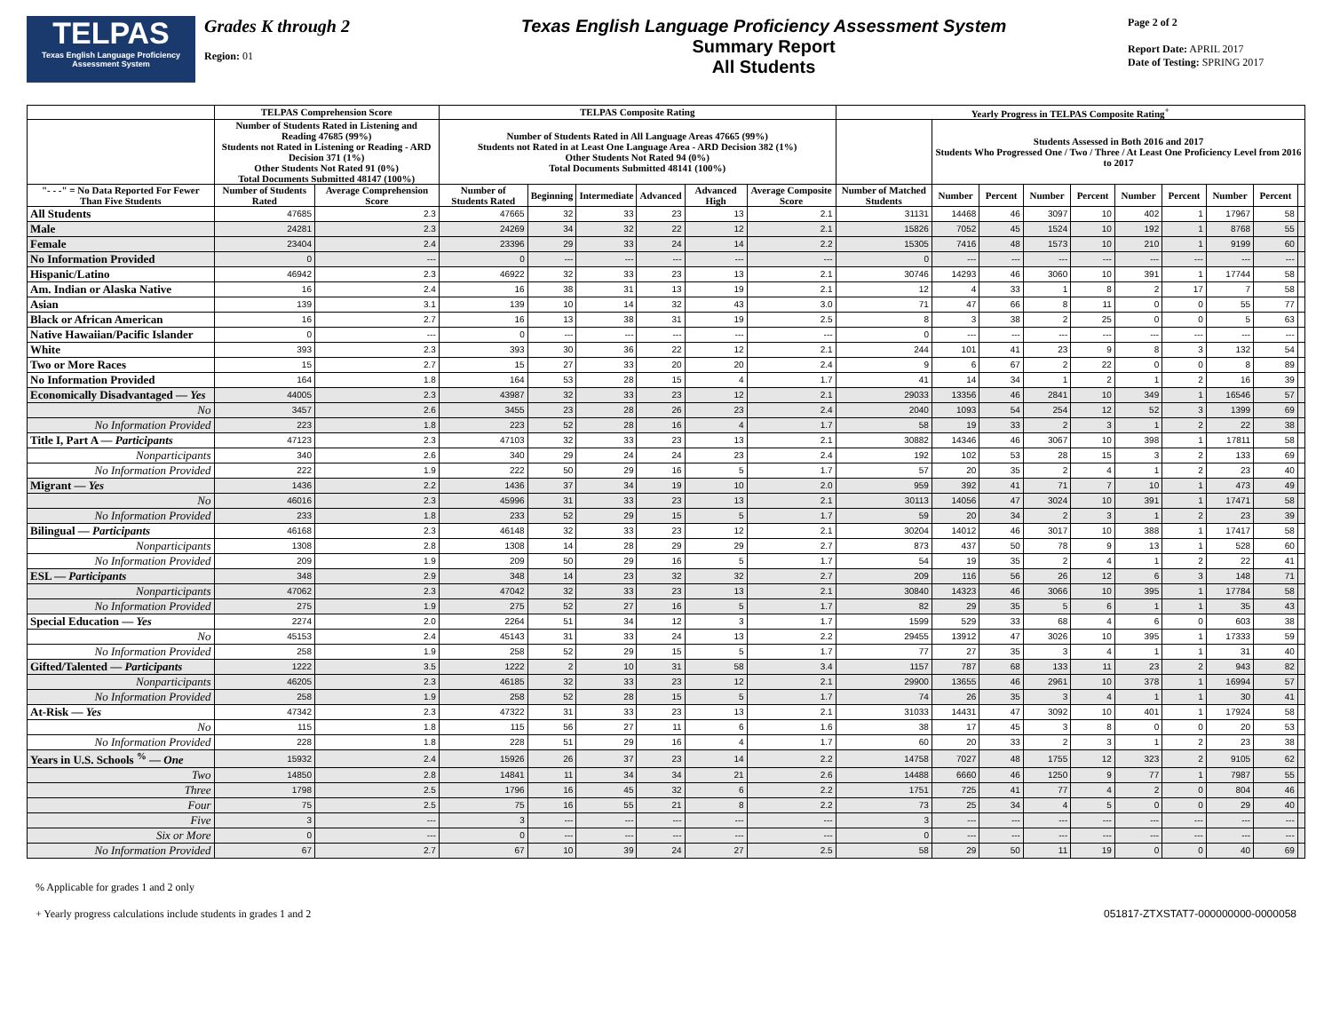TELPAS
Texas English Language Proficiency Assessment System
Grades K through 2
Region: 01
Texas English Language Proficiency Assessment System
Summary Report
All Students
Page 2 of 2
Report Date: APRIL 2017
Date of Testing: SPRING 2017
| | TELPAS Comprehension Score | | TELPAS Composite Rating | | | | | | Yearly Progress in TELPAS Composite Rating<sup>+</sup> | | | | | | | | | |
| --- | --- | --- | --- | --- | --- | --- | --- | --- | --- | --- | --- | --- | --- | --- | --- | --- | --- | --- |
| | Number of Students Rated in Listening and Reading 47685 (99%) Students not Rated in Listening or Reading - ARD Decision 371 (1%) Other Students Not Rated 91 (0%) Total Documents Submitted 48147 (100%) | | Number of Students Rated in All Language Areas 47665 (99%) Students not Rated in at Least One Language Area - ARD Decision 382 (1%) Other Students Not Rated 94 (0%) Total Documents Submitted 48141 (100%) | | | | | | | Students Assessed in Both 2016 and 2017 Students Who Progressed One / Two / Three / At Least One Proficiency Level from 2016 to 2017 | | | | | | | | |
| "- - -" = No Data Reported For Fewer Than Five Students | Number of Students Rated | Average Comprehension Score | Number of Students Rated | Beginning | Intermediate | Advanced | Advanced High | Average Composite Score | Number of Matched Students | Number | Percent | Number | Percent | Number | Percent | Number | Percent | |
| All Students | 47685 | 2.3 | 47665 | 32 | 33 | 23 | 13 | 2.1 | 31131 | 14468 | 46 | 3097 | 10 | 402 | 1 | 17967 | 58 | |
| Male | 24281 | 2.3 | 24269 | 34 | 32 | 22 | 12 | 2.1 | 15826 | 7052 | 45 | 1524 | 10 | 192 | 1 | 8768 | 55 | |
| Female | 23404 | 2.4 | 23396 | 29 | 33 | 24 | 14 | 2.2 | 15305 | 7416 | 48 | 1573 | 10 | 210 | 1 | 9199 | 60 | |
| No Information Provided | 0 | --- | 0 | --- | --- | --- | --- | --- | 0 | --- | --- | --- | --- | --- | --- | --- | --- | |
| Hispanic/Latino | 46942 | 2.3 | 46922 | 32 | 33 | 23 | 13 | 2.1 | 30746 | 14293 | 46 | 3060 | 10 | 391 | 1 | 17744 | 58 | |
| Am. Indian or Alaska Native | 16 | 2.4 | 16 | 38 | 31 | 13 | 19 | 2.1 | 12 | 4 | 33 | 1 | 8 | 2 | 17 | 7 | 58 | |
| Asian | 139 | 3.1 | 139 | 10 | 14 | 32 | 43 | 3.0 | 71 | 47 | 66 | 8 | 11 | 0 | 0 | 55 | 77 | |
| Black or African American | 16 | 2.7 | 16 | 13 | 38 | 31 | 19 | 2.5 | 8 | 3 | 38 | 2 | 25 | 0 | 0 | 5 | 63 | |
| Native Hawaiian/Pacific Islander | 0 | --- | 0 | --- | --- | --- | --- | --- | 0 | --- | --- | --- | --- | --- | --- | --- | --- | |
| White | 393 | 2.3 | 393 | 30 | 36 | 22 | 12 | 2.1 | 244 | 101 | 41 | 23 | 9 | 8 | 3 | 132 | 54 | |
| Two or More Races | 15 | 2.7 | 15 | 27 | 33 | 20 | 20 | 2.4 | 9 | 6 | 67 | 2 | 22 | 0 | 0 | 8 | 89 | |
| No Information Provided | 164 | 1.8 | 164 | 53 | 28 | 15 | 4 | 1.7 | 41 | 14 | 34 | 1 | 2 | 1 | 2 | 16 | 39 | |
| Economically Disadvantaged — Yes | 44005 | 2.3 | 43987 | 32 | 33 | 23 | 12 | 2.1 | 29033 | 13356 | 46 | 2841 | 10 | 349 | 1 | 16546 | 57 | |
| No | 3457 | 2.6 | 3455 | 23 | 28 | 26 | 23 | 2.4 | 2040 | 1093 | 54 | 254 | 12 | 52 | 3 | 1399 | 69 | |
| No Information Provided | 223 | 1.8 | 223 | 52 | 28 | 16 | 4 | 1.7 | 58 | 19 | 33 | 2 | 3 | 1 | 2 | 22 | 38 | |
| Title I, Part A — Participants | 47123 | 2.3 | 47103 | 32 | 33 | 23 | 13 | 2.1 | 30882 | 14346 | 46 | 3067 | 10 | 398 | 1 | 17811 | 58 | |
| Nonparticipants | 340 | 2.6 | 340 | 29 | 24 | 24 | 23 | 2.4 | 192 | 102 | 53 | 28 | 15 | 3 | 2 | 133 | 69 | |
| No Information Provided | 222 | 1.9 | 222 | 50 | 29 | 16 | 5 | 1.7 | 57 | 20 | 35 | 2 | 4 | 1 | 2 | 23 | 40 | |
| Migrant — Yes | 1436 | 2.2 | 1436 | 37 | 34 | 19 | 10 | 2.0 | 959 | 392 | 41 | 71 | 7 | 10 | 1 | 473 | 49 | |
| No | 46016 | 2.3 | 45996 | 31 | 33 | 23 | 13 | 2.1 | 30113 | 14056 | 47 | 3024 | 10 | 391 | 1 | 17471 | 58 | |
| No Information Provided | 233 | 1.8 | 233 | 52 | 29 | 15 | 5 | 1.7 | 59 | 20 | 34 | 2 | 3 | 1 | 2 | 23 | 39 | |
| Bilingual — Participants | 46168 | 2.3 | 46148 | 32 | 33 | 23 | 12 | 2.1 | 30204 | 14012 | 46 | 3017 | 10 | 388 | 1 | 17417 | 58 | |
| Nonparticipants | 1308 | 2.8 | 1308 | 14 | 28 | 29 | 29 | 2.7 | 873 | 437 | 50 | 78 | 9 | 13 | 1 | 528 | 60 | |
| No Information Provided | 209 | 1.9 | 209 | 50 | 29 | 16 | 5 | 1.7 | 54 | 19 | 35 | 2 | 4 | 1 | 2 | 22 | 41 | |
| ESL — Participants | 348 | 2.9 | 348 | 14 | 23 | 32 | 32 | 2.7 | 209 | 116 | 56 | 26 | 12 | 6 | 3 | 148 | 71 | |
| Nonparticipants | 47062 | 2.3 | 47042 | 32 | 33 | 23 | 13 | 2.1 | 30840 | 14323 | 46 | 3066 | 10 | 395 | 1 | 17784 | 58 | |
| No Information Provided | 275 | 1.9 | 275 | 52 | 27 | 16 | 5 | 1.7 | 82 | 29 | 35 | 5 | 6 | 1 | 1 | 35 | 43 | |
| Special Education — Yes | 2274 | 2.0 | 2264 | 51 | 34 | 12 | 3 | 1.7 | 1599 | 529 | 33 | 68 | 4 | 6 | 0 | 603 | 38 | |
| No | 45153 | 2.4 | 45143 | 31 | 33 | 24 | 13 | 2.2 | 29455 | 13912 | 47 | 3026 | 10 | 395 | 1 | 17333 | 59 | |
| No Information Provided | 258 | 1.9 | 258 | 52 | 29 | 15 | 5 | 1.7 | 77 | 27 | 35 | 3 | 4 | 1 | 1 | 31 | 40 | |
| Gifted/Talented — Participants | 1222 | 3.5 | 1222 | 2 | 10 | 31 | 58 | 3.4 | 1157 | 787 | 68 | 133 | 11 | 23 | 2 | 943 | 82 | |
| Nonparticipants | 46205 | 2.3 | 46185 | 32 | 33 | 23 | 12 | 2.1 | 29900 | 13655 | 46 | 2961 | 10 | 378 | 1 | 16994 | 57 | |
| No Information Provided | 258 | 1.9 | 258 | 52 | 28 | 15 | 5 | 1.7 | 74 | 26 | 35 | 3 | 4 | 1 | 1 | 30 | 41 | |
| At-Risk — Yes | 47342 | 2.3 | 47322 | 31 | 33 | 23 | 13 | 2.1 | 31033 | 14431 | 47 | 3092 | 10 | 401 | 1 | 17924 | 58 | |
| No | 115 | 1.8 | 115 | 56 | 27 | 11 | 6 | 1.6 | 38 | 17 | 45 | 3 | 8 | 0 | 0 | 20 | 53 | |
| No Information Provided | 228 | 1.8 | 228 | 51 | 29 | 16 | 4 | 1.7 | 60 | 20 | 33 | 2 | 3 | 1 | 2 | 23 | 38 | |
| Years in U.S. Schools <sup>%</sup> — One | 15932 | 2.4 | 15926 | 26 | 37 | 23 | 14 | 2.2 | 14758 | 7027 | 48 | 1755 | 12 | 323 | 2 | 9105 | 62 | |
| Two | 14850 | 2.8 | 14841 | 11 | 34 | 34 | 21 | 2.6 | 14488 | 6660 | 46 | 1250 | 9 | 77 | 1 | 7987 | 55 | |
| Three | 1798 | 2.5 | 1796 | 16 | 45 | 32 | 6 | 2.2 | 1751 | 725 | 41 | 77 | 4 | 2 | 0 | 804 | 46 | |
| Four | 75 | 2.5 | 75 | 16 | 55 | 21 | 8 | 2.2 | 73 | 25 | 34 | 4 | 5 | 0 | 0 | 29 | 40 | |
| Five | 3 | --- | 3 | --- | --- | --- | --- | --- | 3 | --- | --- | --- | --- | --- | --- | --- | --- | |
| Six or More | 0 | --- | 0 | --- | --- | --- | --- | --- | 0 | --- | --- | --- | --- | --- | --- | --- | --- | |
| No Information Provided | 67 | 2.7 | 67 | 10 | 39 | 24 | 27 | 2.5 | 58 | 29 | 50 | 11 | 19 | 0 | 0 | 40 | 69 | |
% Applicable for grades 1 and 2 only
+ Yearly progress calculations include students in grades 1 and 2 051817-ZTXSTAT7-000000000-0000058